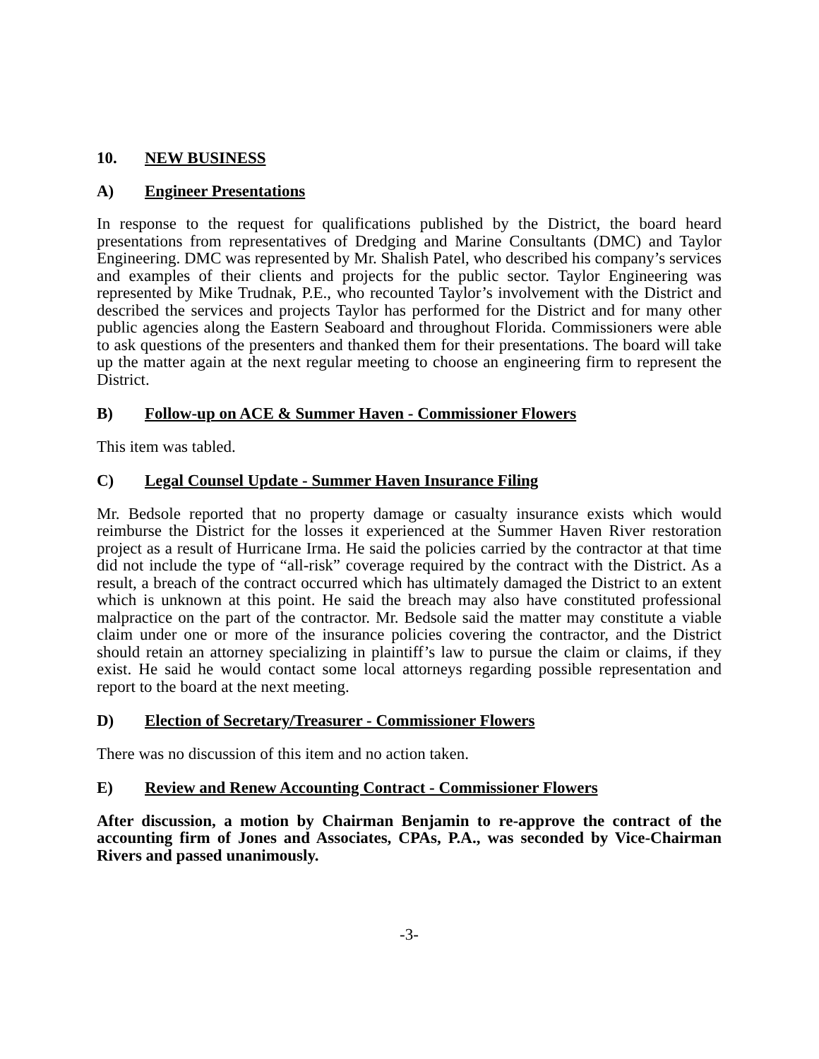10. NEW BUSINESS
A) Engineer Presentations
In response to the request for qualifications published by the District, the board heard presentations from representatives of Dredging and Marine Consultants (DMC) and Taylor Engineering. DMC was represented by Mr. Shalish Patel, who described his company’s services and examples of their clients and projects for the public sector. Taylor Engineering was represented by Mike Trudnak, P.E., who recounted Taylor’s involvement with the District and described the services and projects Taylor has performed for the District and for many other public agencies along the Eastern Seaboard and throughout Florida. Commissioners were able to ask questions of the presenters and thanked them for their presentations. The board will take up the matter again at the next regular meeting to choose an engineering firm to represent the District.
B) Follow-up on ACE & Summer Haven - Commissioner Flowers
This item was tabled.
C) Legal Counsel Update - Summer Haven Insurance Filing
Mr. Bedsole reported that no property damage or casualty insurance exists which would reimburse the District for the losses it experienced at the Summer Haven River restoration project as a result of Hurricane Irma. He said the policies carried by the contractor at that time did not include the type of “all-risk” coverage required by the contract with the District. As a result, a breach of the contract occurred which has ultimately damaged the District to an extent which is unknown at this point. He said the breach may also have constituted professional malpractice on the part of the contractor. Mr. Bedsole said the matter may constitute a viable claim under one or more of the insurance policies covering the contractor, and the District should retain an attorney specializing in plaintiff’s law to pursue the claim or claims, if they exist. He said he would contact some local attorneys regarding possible representation and report to the board at the next meeting.
D) Election of Secretary/Treasurer - Commissioner Flowers
There was no discussion of this item and no action taken.
E) Review and Renew Accounting Contract - Commissioner Flowers
After discussion, a motion by Chairman Benjamin to re-approve the contract of the accounting firm of Jones and Associates, CPAs, P.A., was seconded by Vice-Chairman Rivers and passed unanimously.
-3-